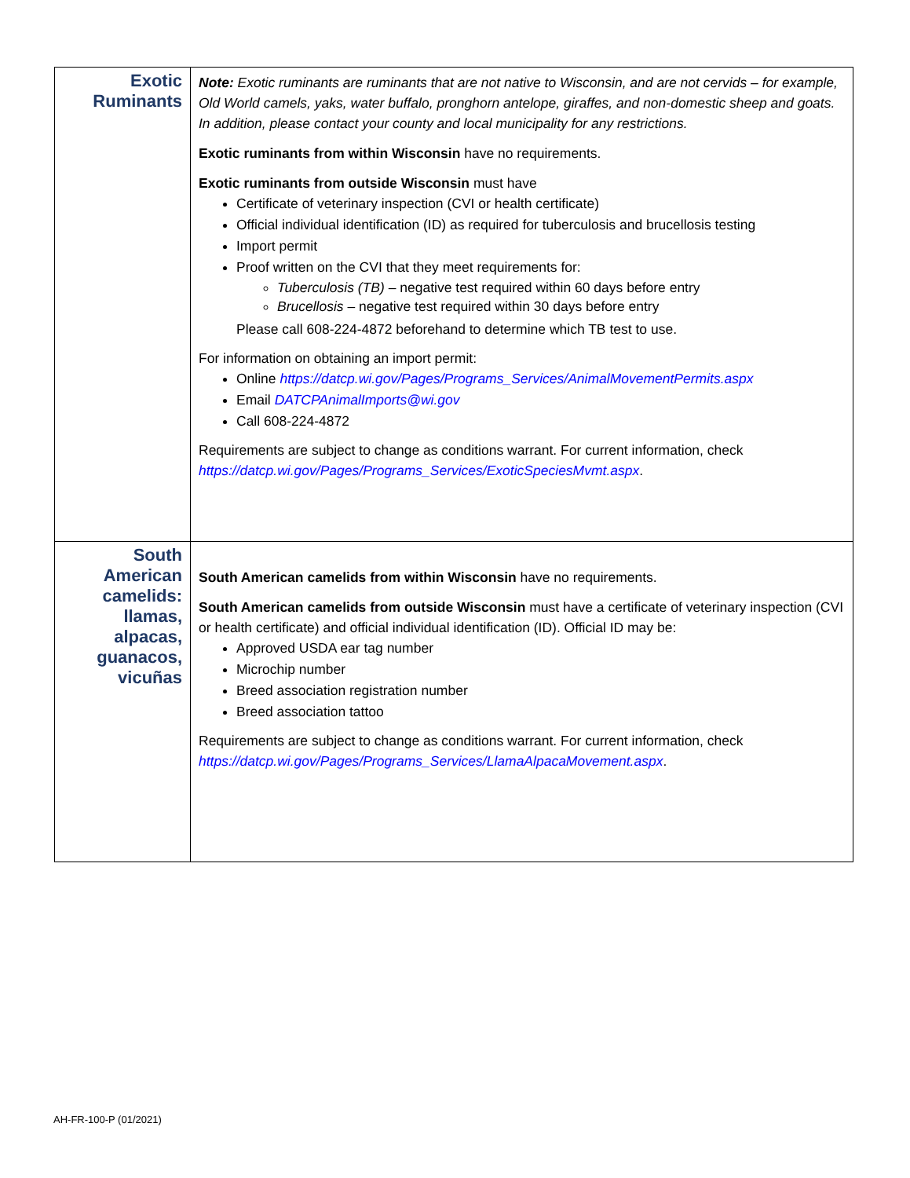| Exotic Ruminants | Note: Exotic ruminants are ruminants that are not native to Wisconsin, and are not cervids – for example, Old World camels, yaks, water buffalo, pronghorn antelope, giraffes, and non-domestic sheep and goats. In addition, please contact your county and local municipality for any restrictions. Exotic ruminants from within Wisconsin have no requirements. Exotic ruminants from outside Wisconsin must have Certificate of veterinary inspection (CVI or health certificate) Official individual identification (ID) as required for tuberculosis and brucellosis testing Import permit Proof written on the CVI that they meet requirements for: Tuberculosis (TB) – negative test required within 60 days before entry Brucellosis – negative test required within 30 days before entry Please call 608-224-4872 beforehand to determine which TB test to use. For information on obtaining an import permit: Online https://datcp.wi.gov/Pages/Programs_Services/AnimalMovementPermits.aspx Email DATCPAnimalImports@wi.gov Call 608-224-4872 Requirements are subject to change as conditions warrant. For current information, check https://datcp.wi.gov/Pages/Programs_Services/ExoticSpeciesMvmt.aspx . |
| South American camelids: llamas, alpacas, guanacos, vicuñas | South American camelids from within Wisconsin have no requirements. South American camelids from outside Wisconsin must have a certificate of veterinary inspection (CVI or health certificate) and official individual identification (ID). Official ID may be: Approved USDA ear tag number Microchip number Breed association registration number Breed association tattoo Requirements are subject to change as conditions warrant. For current information, check https://datcp.wi.gov/Pages/Programs_Services/LlamaAlpacaMovement.aspx . |
AH-FR-100-P (01/2021)